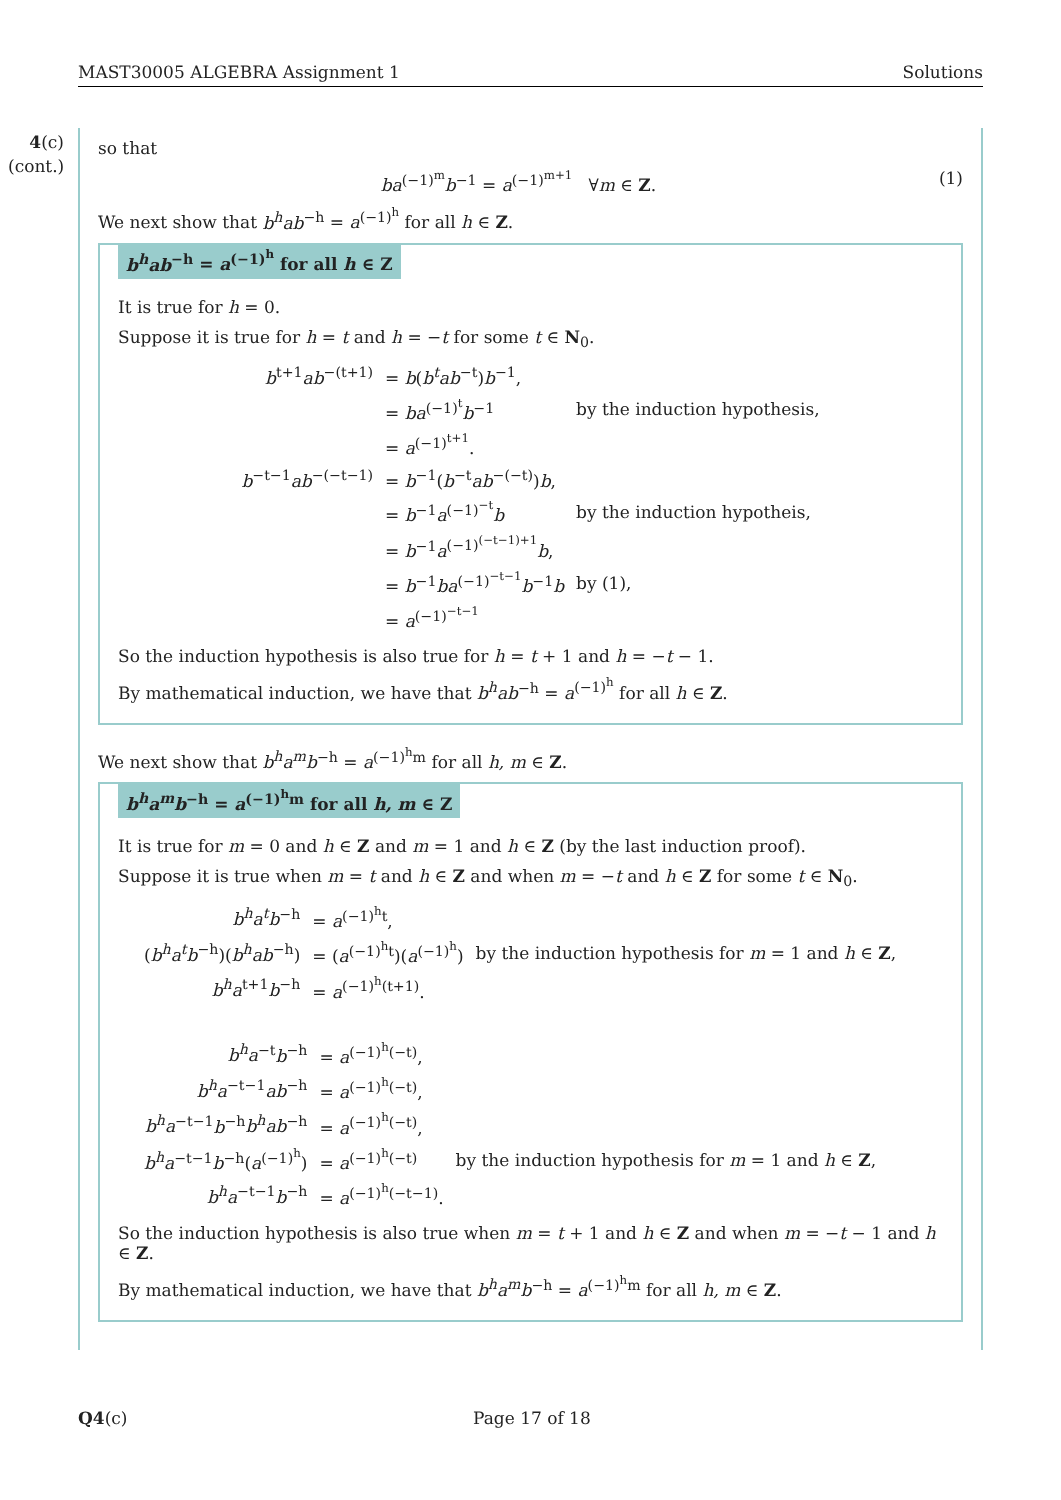MAST30005 ALGEBRA Assignment 1 Solutions
4(c)
(cont.)
so that
ba<sup>(−1)<sup>m</sup></sup>b<sup>−1</sup> = a<sup>(−1)<sup>m+1</sup></sup> ∀m ∈ Z. (1)
We next show that b<sup>h</sup>ab<sup>−h</sup> = a<sup>(−1)<sup>h</sup></sup> for all h ∈ Z.
b<sup>h</sup>ab<sup>−h</sup> = a<sup>(−1)<sup>h</sup></sup> for all h ∈ Z
It is true for h = 0.
Suppose it is true for h = t and h = −t for some t ∈ N<sub>0</sub>.
| b<sup>t+1</sup> ab<sup>−(t+1)</sup> | = b ( b<sup>t</sup>ab<sup>−t</sup>) b<sup>−1</sup>, | |
| | = ba<sup>(−1)<sup>t</sup></sup> b<sup>−1</sup> | by the induction hypothesis, |
| | = a<sup>(−1)<sup>t+1</sup></sup>. | |
| b<sup>−t−1</sup> ab<sup>−(−t−1)</sup> | = b<sup>−1</sup>( b<sup>−t</sup> ab<sup>−(−t)</sup>) b , | |
| | = b<sup>−1</sup> a<sup>(−1)<sup>−t</sup></sup> b | by the induction hypotheis, |
| | = b<sup>−1</sup> a<sup>(−1)<sup>(−t−1)+1</sup></sup> b , | |
| | = b<sup>−1</sup> ba<sup>(−1)<sup>−t−1</sup></sup> b<sup>−1</sup> b | by (1), |
| | = a<sup>(−1)<sup>−t−1</sup></sup> | |
So the induction hypothesis is also true for h = t + 1 and h = −t − 1.
By mathematical induction, we have that b<sup>h</sup>ab<sup>−h</sup> = a<sup>(−1)<sup>h</sup></sup> for all h ∈ Z.
We next show that b<sup>h</sup>a<sup>m</sup>b<sup>−h</sup> = a<sup>(−1)<sup>h</sup>m</sup> for all h, m ∈ Z.
b<sup>h</sup>a<sup>m</sup>b<sup>−h</sup> = a<sup>(−1)<sup>h</sup>m</sup> for all h, m ∈ Z
It is true for m = 0 and h ∈ Z and m = 1 and h ∈ Z (by the last induction proof).
Suppose it is true when m = t and h ∈ Z and when m = −t and h ∈ Z for some t ∈ N<sub>0</sub>.
| b<sup>h</sup>a<sup>t</sup>b<sup>−h</sup> | = a<sup>(−1)<sup>h</sup>t</sup>, | |
| ( b<sup>h</sup>a<sup>t</sup>b<sup>−h</sup>)( b<sup>h</sup>ab<sup>−h</sup>) | = ( a<sup>(−1)<sup>h</sup>t</sup>)( a<sup>(−1)<sup>h</sup></sup>) | by the induction hypothesis for m = 1 and h ∈ Z , |
| b<sup>h</sup>a<sup>t+1</sup> b<sup>−h</sup> | = a<sup>(−1)<sup>h</sup>(t+1)</sup>. | |
| b<sup>h</sup>a<sup>−t</sup> b<sup>−h</sup> | = a<sup>(−1)<sup>h</sup>(−t)</sup>, | |
| b<sup>h</sup>a<sup>−t−1</sup> ab<sup>−h</sup> | = a<sup>(−1)<sup>h</sup>(−t)</sup>, | |
| b<sup>h</sup>a<sup>−t−1</sup> b<sup>−h</sup> b<sup>h</sup>ab<sup>−h</sup> | = a<sup>(−1)<sup>h</sup>(−t)</sup>, | |
| b<sup>h</sup>a<sup>−t−1</sup> b<sup>−h</sup>( a<sup>(−1)<sup>h</sup></sup>) | = a<sup>(−1)<sup>h</sup>(−t)</sup> | by the induction hypothesis for m = 1 and h ∈ Z , |
| b<sup>h</sup>a<sup>−t−1</sup> b<sup>−h</sup> | = a<sup>(−1)<sup>h</sup>(−t−1)</sup>. | |
So the induction hypothesis is also true when m = t + 1 and h ∈ Z and when m = −t − 1 and h ∈ Z.
By mathematical induction, we have that b<sup>h</sup>a<sup>m</sup>b<sup>−h</sup> = a<sup>(−1)<sup>h</sup>m</sup> for all h, m ∈ Z.
Q4(c) Page 17 of 18